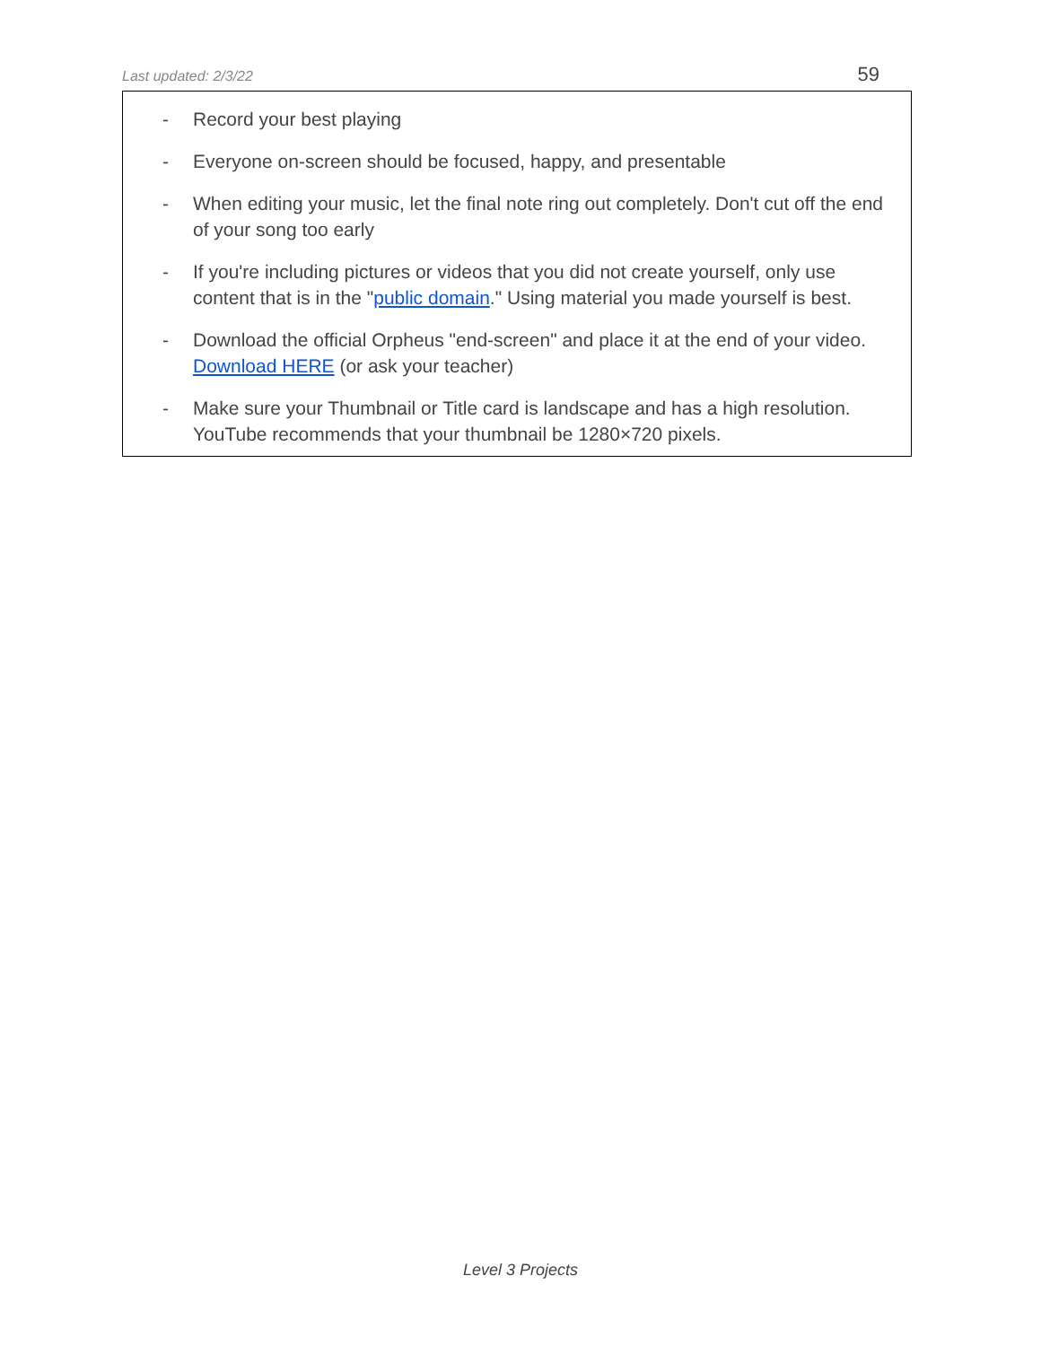Last updated: 2/3/22 59
- Record your best playing
- Everyone on-screen should be focused, happy, and presentable
- When editing your music, let the final note ring out completely. Don't cut off the end of your song too early
- If you're including pictures or videos that you did not create yourself, only use content that is in the "public domain." Using material you made yourself is best.
- Download the official Orpheus "end-screen" and place it at the end of your video. Download HERE (or ask your teacher)
- Make sure your Thumbnail or Title card is landscape and has a high resolution. YouTube recommends that your thumbnail be 1280×720 pixels.
Level 3 Projects